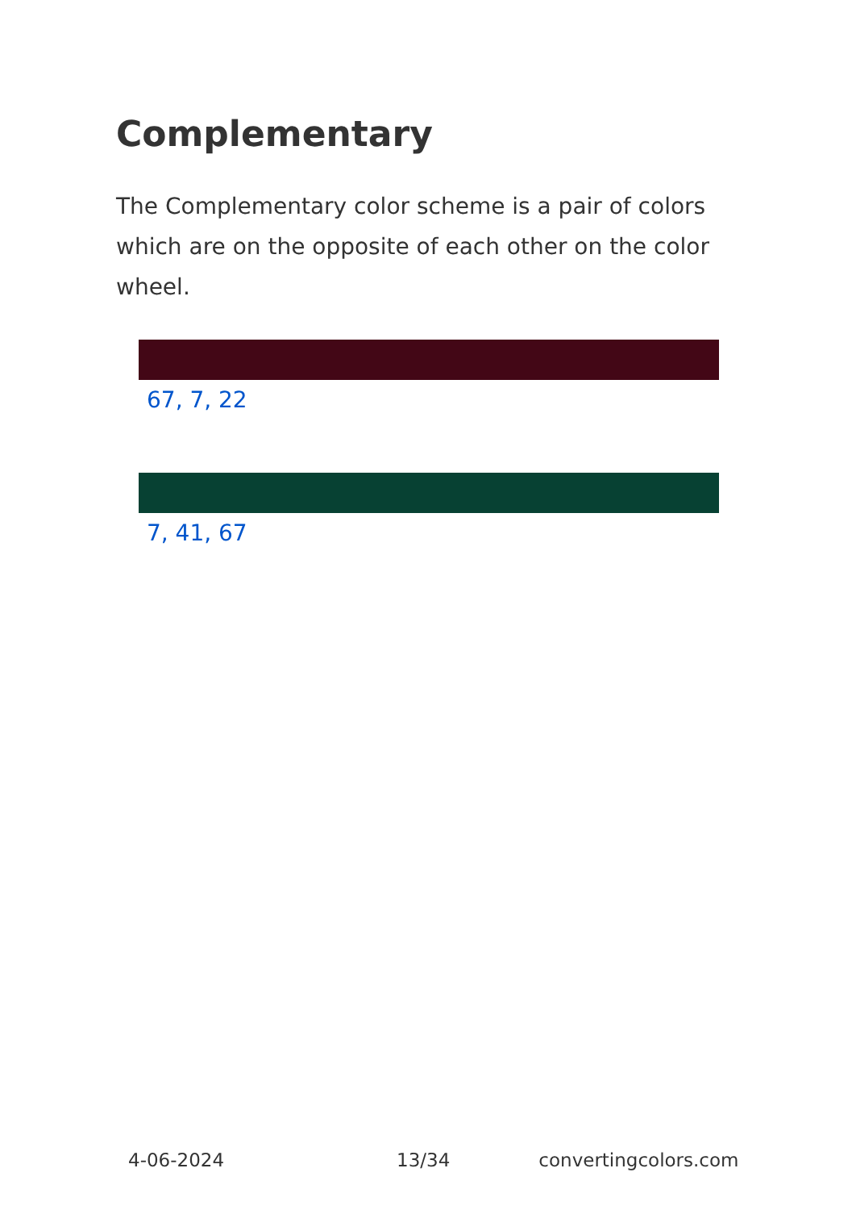Complementary
The Complementary color scheme is a pair of colors which are on the opposite of each other on the color wheel.
67, 7, 22
7, 41, 67
4-06-2024 13/34 convertingcolors.com